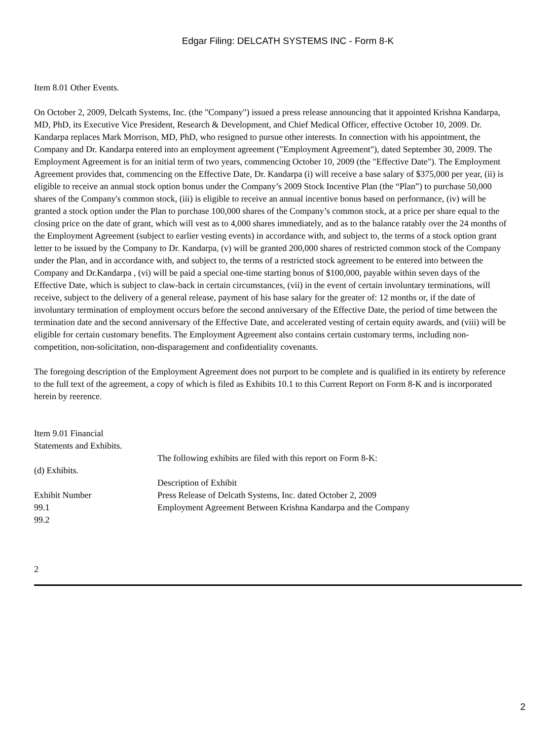Edgar Filing: DELCATH SYSTEMS INC - Form 8-K
Item 8.01 Other Events.
On October 2, 2009, Delcath Systems, Inc. (the "Company") issued a press release announcing that it appointed Krishna Kandarpa, MD, PhD, its Executive Vice President, Research & Development, and Chief Medical Officer, effective October 10, 2009. Dr. Kandarpa replaces Mark Morrison, MD, PhD, who resigned to pursue other interests. In connection with his appointment, the Company and Dr. Kandarpa entered into an employment agreement ("Employment Agreement"), dated September 30, 2009. The Employment Agreement is for an initial term of two years, commencing October 10, 2009 (the "Effective Date"). The Employment Agreement provides that, commencing on the Effective Date, Dr. Kandarpa (i) will receive a base salary of $375,000 per year, (ii) is eligible to receive an annual stock option bonus under the Company’s 2009 Stock Incentive Plan (the “Plan”) to purchase 50,000 shares of the Company's common stock, (iii) is eligible to receive an annual incentive bonus based on performance, (iv) will be granted a stock option under the Plan to purchase 100,000 shares of the Company’s common stock, at a price per share equal to the closing price on the date of grant, which will vest as to 4,000 shares immediately, and as to the balance ratably over the 24 months of the Employment Agreement (subject to earlier vesting events) in accordance with, and subject to, the terms of a stock option grant letter to be issued by the Company to Dr. Kandarpa, (v) will be granted 200,000 shares of restricted common stock of the Company under the Plan, and in accordance with, and subject to, the terms of a restricted stock agreement to be entered into between the Company and Dr.Kandarpa , (vi) will be paid a special one-time starting bonus of $100,000, payable within seven days of the Effective Date, which is subject to claw-back in certain circumstances, (vii) in the event of certain involuntary terminations, will receive, subject to the delivery of a general release, payment of his base salary for the greater of: 12 months or, if the date of involuntary termination of employment occurs before the second anniversary of the Effective Date, the period of time between the termination date and the second anniversary of the Effective Date, and accelerated vesting of certain equity awards, and (viii) will be eligible for certain customary benefits. The Employment Agreement also contains certain customary terms, including non-competition, non-solicitation, non-disparagement and confidentiality covenants.
The foregoing description of the Employment Agreement does not purport to be complete and is qualified in its entirety by reference to the full text of the agreement, a copy of which is filed as Exhibits 10.1 to this Current Report on Form 8-K and is incorporated herein by reerence.
Item 9.01 Financial
Statements and Exhibits.
The following exhibits are filed with this report on Form 8-K:
(d) Exhibits.
Description of Exhibit
Exhibit Number
Press Release of Delcath Systems, Inc. dated October 2, 2009
99.1
Employment Agreement Between Krishna Kandarpa and the Company
99.2
2
2